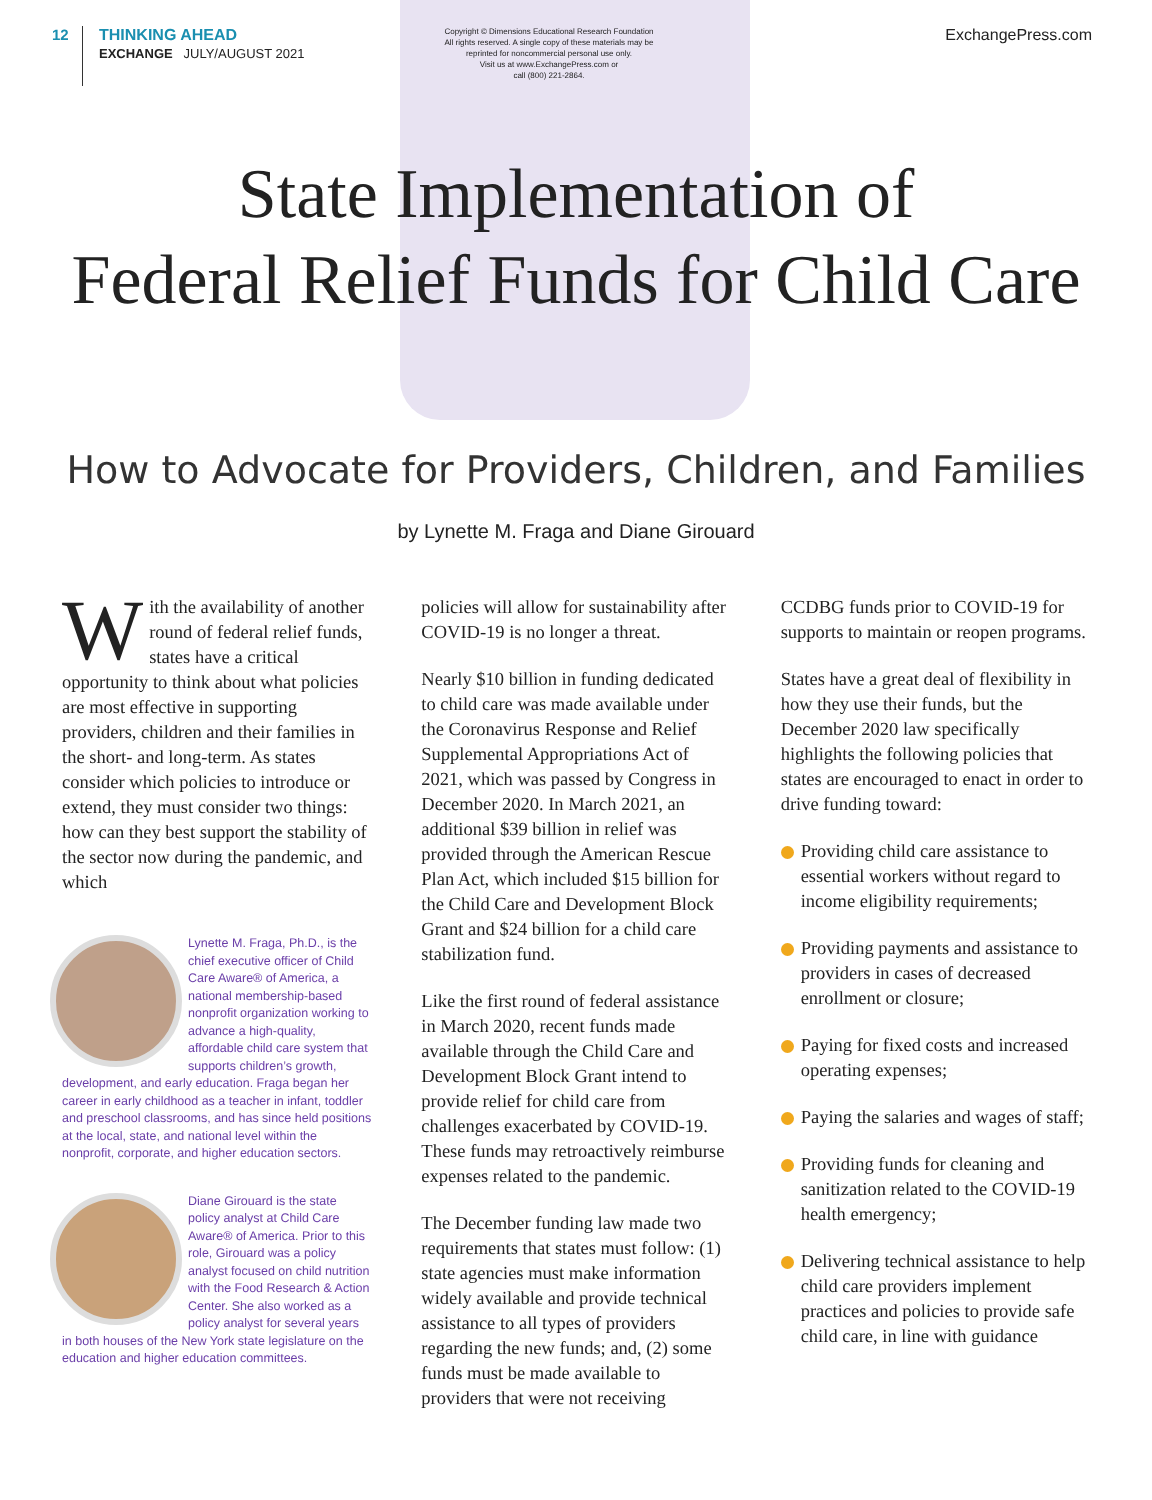12
THINKING AHEAD
EXCHANGE JULY/AUGUST 2021
Copyright © Dimensions Educational Research Foundation
All rights reserved. A single copy of these materials may be
reprinted for noncommercial personal use only.
Visit us at www.ExchangePress.com or
call (800) 221-2864.
ExchangePress.com
State Implementation of
Federal Relief Funds for Child Care
How to Advocate for Providers, Children, and Families
by Lynette M. Fraga and Diane Girouard
With the availability of another round of federal relief funds, states have a critical opportunity to think about what policies are most effective in supporting providers, children and their families in the short- and long-term. As states consider which policies to introduce or extend, they must consider two things: how can they best support the stability of the sector now during the pandemic, and which
Lynette M. Fraga, Ph.D., is the chief executive officer of Child Care Aware® of America, a national membership-based nonprofit organization working to advance a high-quality, affordable child care system that supports children’s growth, development, and early education. Fraga began her career in early childhood as a teacher in infant, toddler and preschool classrooms, and has since held positions at the local, state, and national level within the nonprofit, corporate, and higher education sectors.
Diane Girouard is the state policy analyst at Child Care Aware® of America. Prior to this role, Girouard was a policy analyst focused on child nutrition with the Food Research & Action Center. She also worked as a policy analyst for several years in both houses of the New York state legislature on the education and higher education committees.
policies will allow for sustainability after COVID-19 is no longer a threat.
Nearly $10 billion in funding dedicated to child care was made available under the Coronavirus Response and Relief Supplemental Appropriations Act of 2021, which was passed by Congress in December 2020. In March 2021, an additional $39 billion in relief was provided through the American Rescue Plan Act, which included $15 billion for the Child Care and Development Block Grant and $24 billion for a child care stabilization fund.
Like the first round of federal assistance in March 2020, recent funds made available through the Child Care and Development Block Grant intend to provide relief for child care from challenges exacerbated by COVID-19. These funds may retroactively reimburse expenses related to the pandemic.
The December funding law made two requirements that states must follow: (1) state agencies must make information widely available and provide technical assistance to all types of providers regarding the new funds; and, (2) some funds must be made available to providers that were not receiving
CCDBG funds prior to COVID-19 for supports to maintain or reopen programs.
States have a great deal of flexibility in how they use their funds, but the December 2020 law specifically highlights the following policies that states are encouraged to enact in order to drive funding toward:
Providing child care assistance to essential workers without regard to income eligibility requirements;
Providing payments and assistance to providers in cases of decreased enrollment or closure;
Paying for fixed costs and increased operating expenses;
Paying the salaries and wages of staff;
Providing funds for cleaning and sanitization related to the COVID-19 health emergency;
Delivering technical assistance to help child care providers implement practices and policies to provide safe child care, in line with guidance